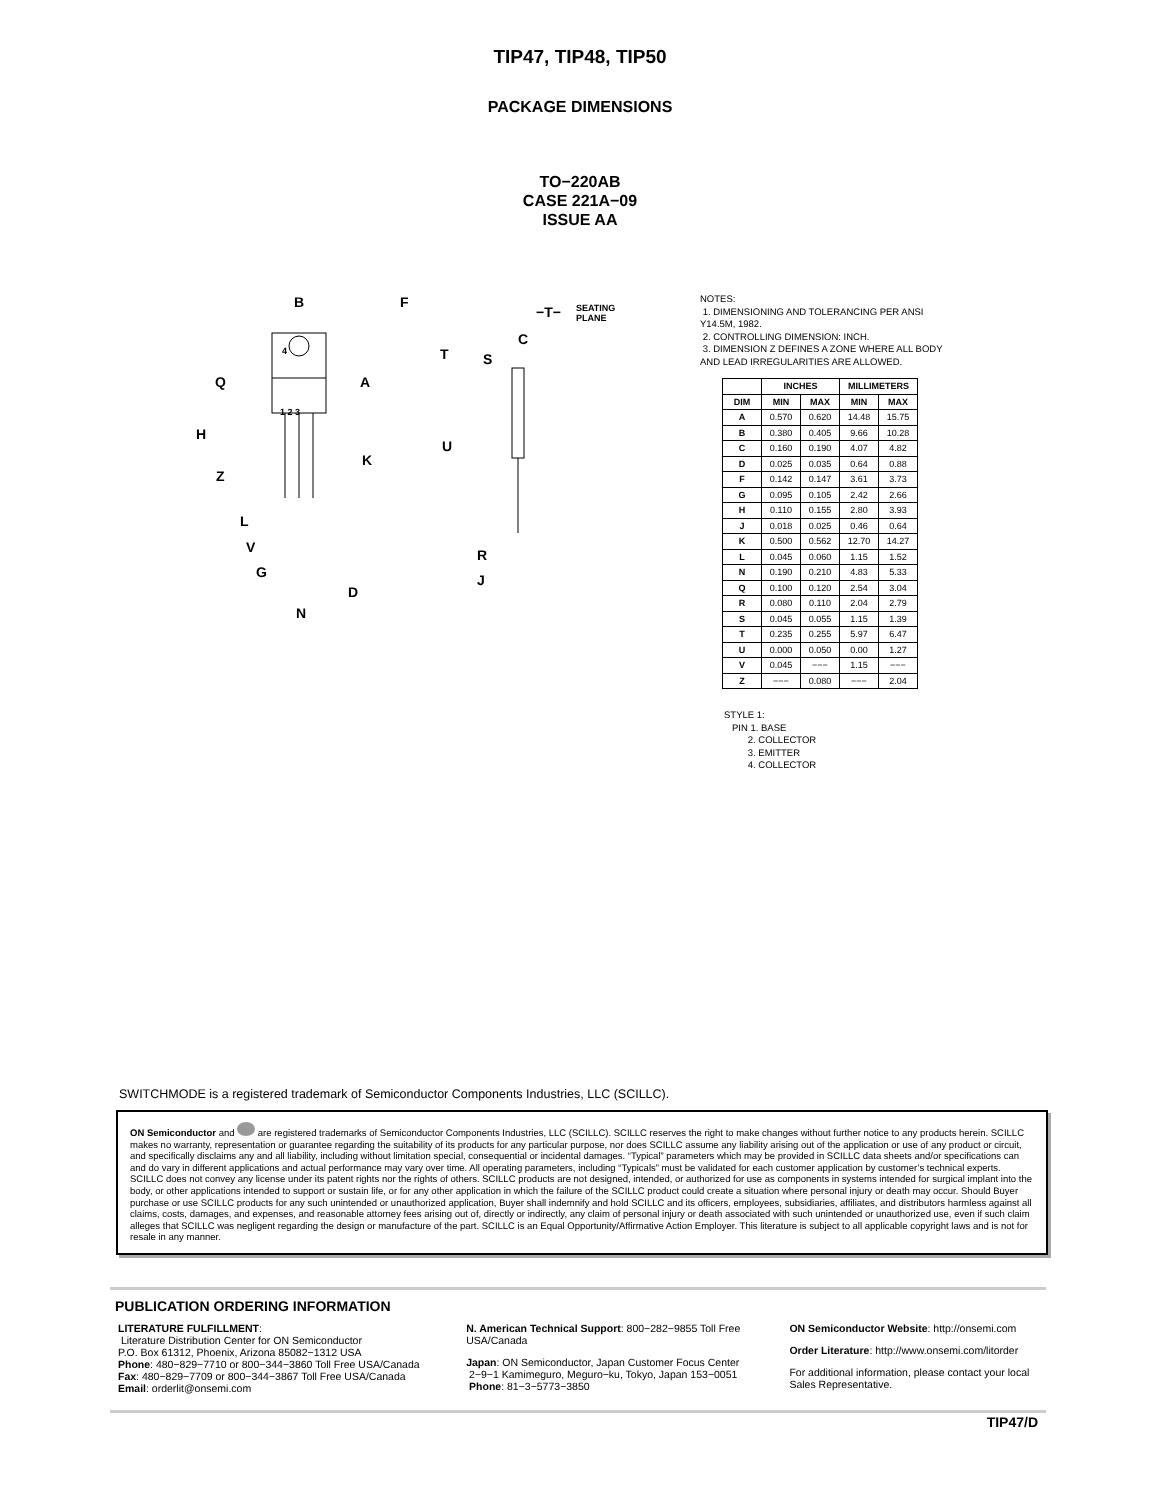TIP47, TIP48, TIP50
PACKAGE DIMENSIONS
TO−220AB
CASE 221A−09
ISSUE AA
B
F
Q
A
H
K
Z
L
V
G
D
N
4
1 2 3
−T−
SEATING
PLANE
C
T
S
U
R
J
NOTES:
1. DIMENSIONING AND TOLERANCING PER ANSI Y14.5M, 1982.
2. CONTROLLING DIMENSION: INCH.
3. DIMENSION Z DEFINES A ZONE WHERE ALL BODY AND LEAD IRREGULARITIES ARE ALLOWED.
| | INCHES | | MILLIMETERS | |
| --- | --- | --- | --- | --- |
| DIM | MIN | MAX | MIN | MAX |
| A | 0.570 | 0.620 | 14.48 | 15.75 |
| B | 0.380 | 0.405 | 9.66 | 10.28 |
| C | 0.160 | 0.190 | 4.07 | 4.82 |
| D | 0.025 | 0.035 | 0.64 | 0.88 |
| F | 0.142 | 0.147 | 3.61 | 3.73 |
| G | 0.095 | 0.105 | 2.42 | 2.66 |
| H | 0.110 | 0.155 | 2.80 | 3.93 |
| J | 0.018 | 0.025 | 0.46 | 0.64 |
| K | 0.500 | 0.562 | 12.70 | 14.27 |
| L | 0.045 | 0.060 | 1.15 | 1.52 |
| N | 0.190 | 0.210 | 4.83 | 5.33 |
| Q | 0.100 | 0.120 | 2.54 | 3.04 |
| R | 0.080 | 0.110 | 2.04 | 2.79 |
| S | 0.045 | 0.055 | 1.15 | 1.39 |
| T | 0.235 | 0.255 | 5.97 | 6.47 |
| U | 0.000 | 0.050 | 0.00 | 1.27 |
| V | 0.045 | −−− | 1.15 | −−− |
| Z | −−− | 0.080 | −−− | 2.04 |
STYLE 1:
PIN 1. BASE
2. COLLECTOR
3. EMITTER
4. COLLECTOR
SWITCHMODE is a registered trademark of Semiconductor Components Industries, LLC (SCILLC).
ON Semiconductor and are registered trademarks of Semiconductor Components Industries, LLC (SCILLC). SCILLC reserves the right to make changes without further notice to any products herein. SCILLC makes no warranty, representation or guarantee regarding the suitability of its products for any particular purpose, nor does SCILLC assume any liability arising out of the application or use of any product or circuit, and specifically disclaims any and all liability, including without limitation special, consequential or incidental damages. “Typical” parameters which may be provided in SCILLC data sheets and/or specifications can and do vary in different applications and actual performance may vary over time. All operating parameters, including “Typicals” must be validated for each customer application by customer’s technical experts. SCILLC does not convey any license under its patent rights nor the rights of others. SCILLC products are not designed, intended, or authorized for use as components in systems intended for surgical implant into the body, or other applications intended to support or sustain life, or for any other application in which the failure of the SCILLC product could create a situation where personal injury or death may occur. Should Buyer purchase or use SCILLC products for any such unintended or unauthorized application, Buyer shall indemnify and hold SCILLC and its officers, employees, subsidiaries, affiliates, and distributors harmless against all claims, costs, damages, and expenses, and reasonable attorney fees arising out of, directly or indirectly, any claim of personal injury or death associated with such unintended or unauthorized use, even if such claim alleges that SCILLC was negligent regarding the design or manufacture of the part. SCILLC is an Equal Opportunity/Affirmative Action Employer. This literature is subject to all applicable copyright laws and is not for resale in any manner.
PUBLICATION ORDERING INFORMATION
LITERATURE FULFILLMENT:
Literature Distribution Center for ON Semiconductor
P.O. Box 61312, Phoenix, Arizona 85082−1312 USA
Phone: 480−829−7710 or 800−344−3860 Toll Free USA/Canada
Fax: 480−829−7709 or 800−344−3867 Toll Free USA/Canada
Email: orderlit@onsemi.com
N. American Technical Support: 800−282−9855 Toll Free USA/Canada
Japan: ON Semiconductor, Japan Customer Focus Center
2−9−1 Kamimeguro, Meguro−ku, Tokyo, Japan 153−0051
Phone: 81−3−5773−3850
ON Semiconductor Website: http://onsemi.com
Order Literature: http://www.onsemi.com/litorder
For additional information, please contact your local Sales Representative.
TIP47/D